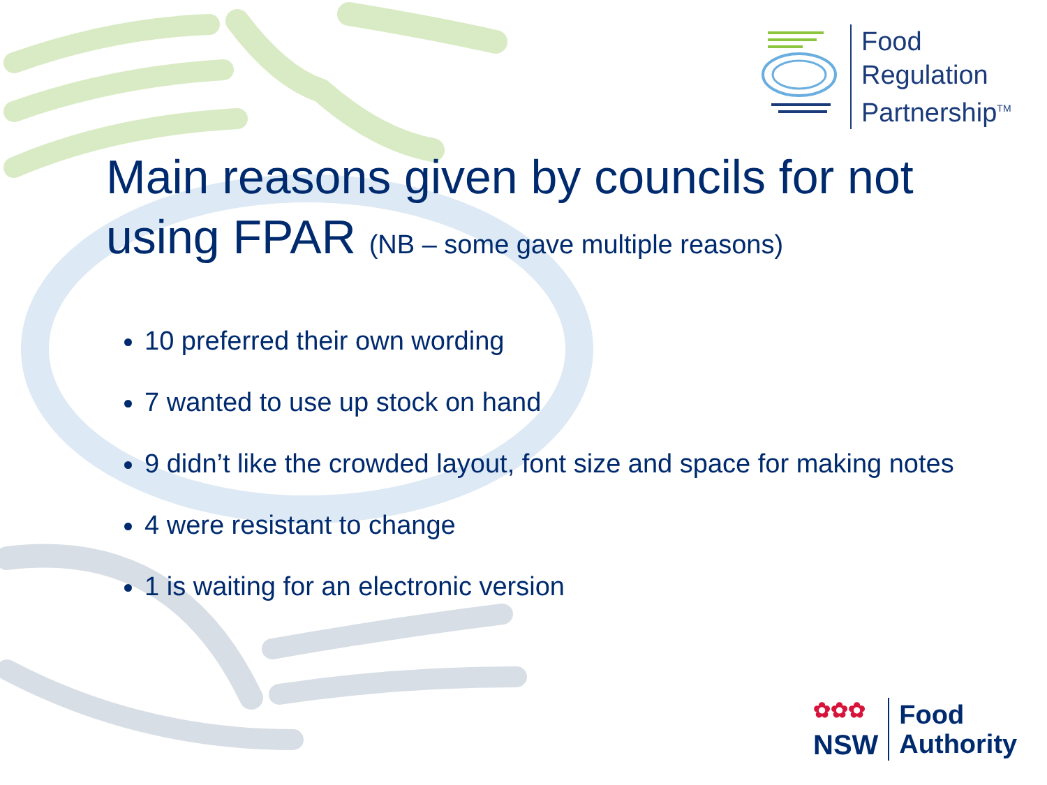Food
Regulation
Partnership<sup>TM</sup>
Main reasons given by councils for not using FPAR (NB – some gave multiple reasons)
10 preferred their own wording
7 wanted to use up stock on hand
9 didn’t like the crowded layout, font size and space for making notes
4 were resistant to change
1 is waiting for an electronic version
✿✿✿
NSW
Food
Authority